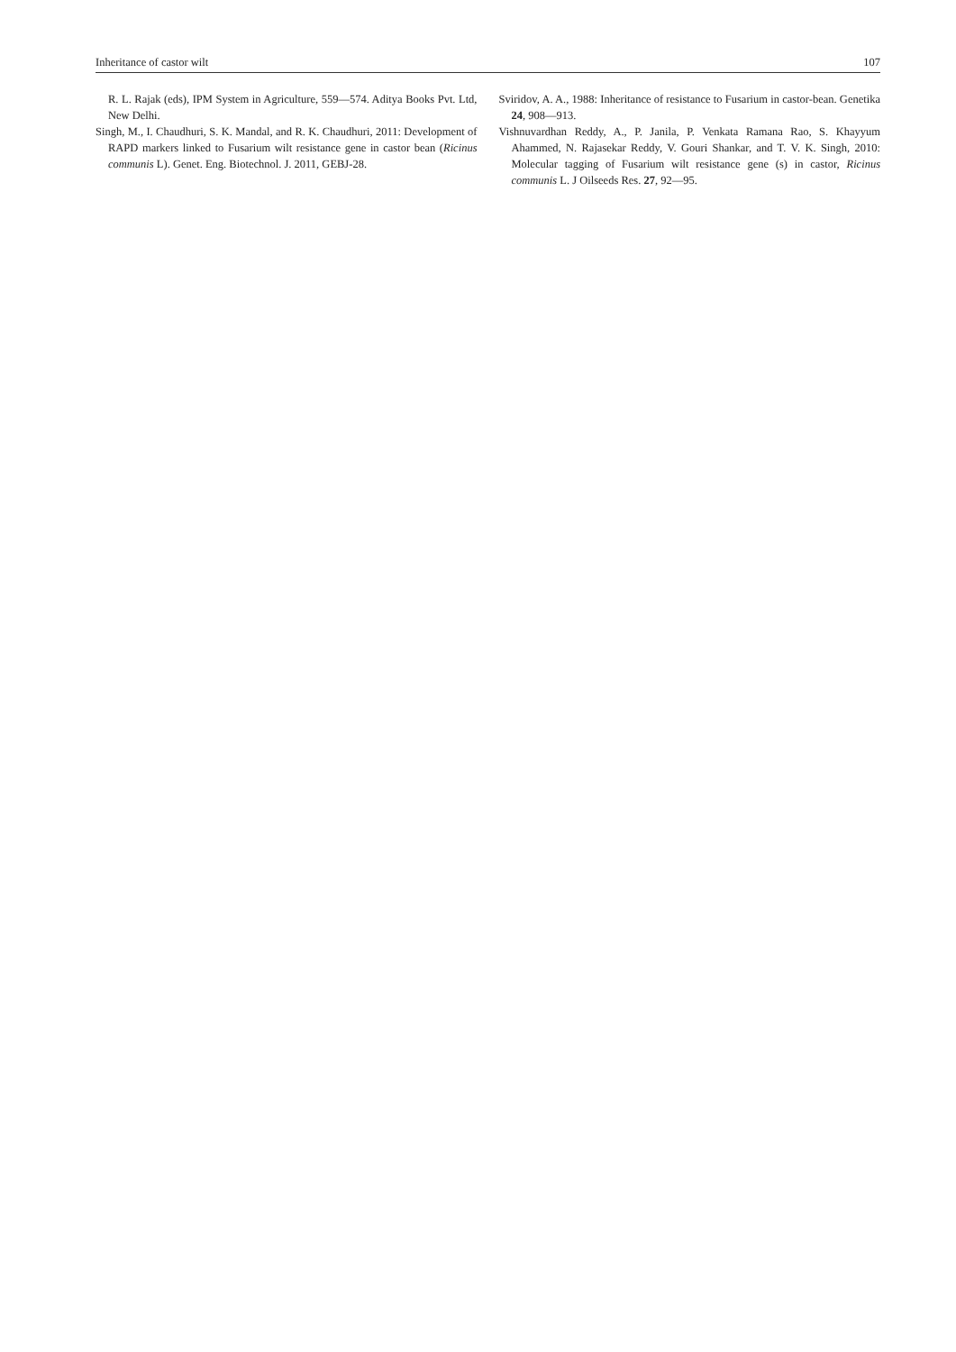Inheritance of castor wilt 107
R. L. Rajak (eds), IPM System in Agriculture, 559—574. Aditya Books Pvt. Ltd, New Delhi.
Singh, M., I. Chaudhuri, S. K. Mandal, and R. K. Chaudhuri, 2011: Development of RAPD markers linked to Fusarium wilt resistance gene in castor bean (Ricinus communis L). Genet. Eng. Biotechnol. J. 2011, GEBJ-28.
Sviridov, A. A., 1988: Inheritance of resistance to Fusarium in castor-bean. Genetika 24, 908—913.
Vishnuvardhan Reddy, A., P. Janila, P. Venkata Ramana Rao, S. Khayyum Ahammed, N. Rajasekar Reddy, V. Gouri Shankar, and T. V. K. Singh, 2010: Molecular tagging of Fusarium wilt resistance gene (s) in castor, Ricinus communis L. J Oilseeds Res. 27, 92—95.